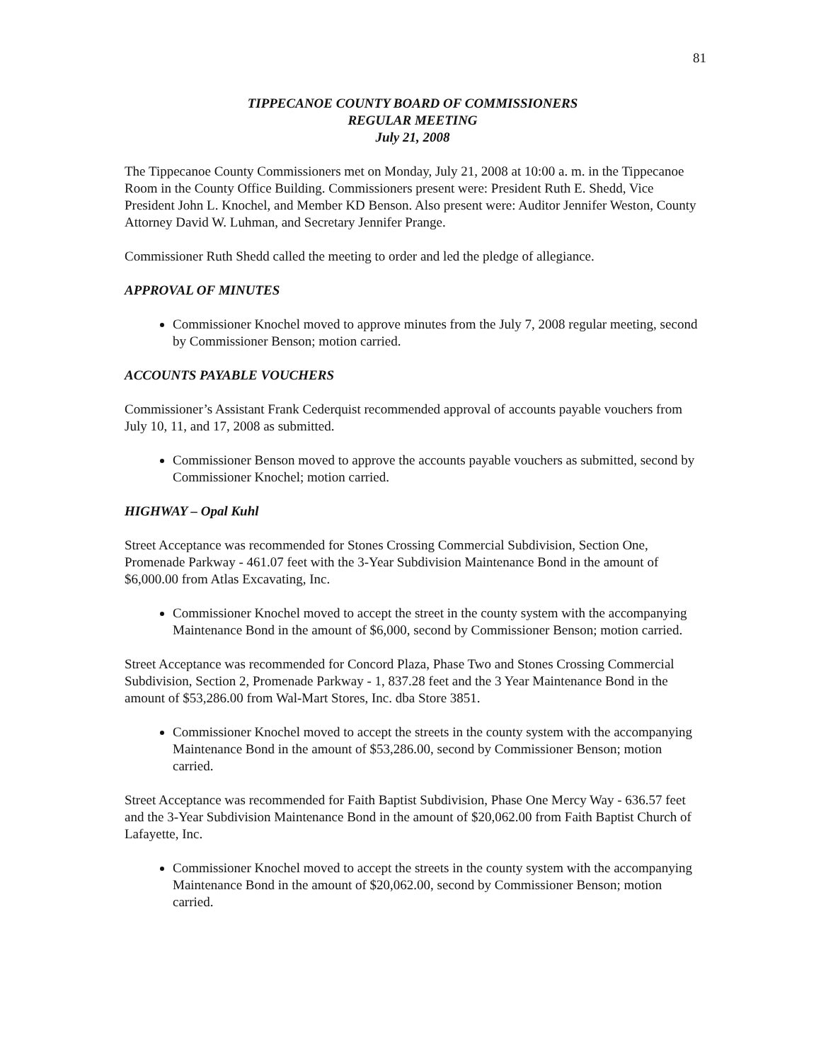81
TIPPECANOE COUNTY BOARD OF COMMISSIONERS
REGULAR MEETING
July 21, 2008
The Tippecanoe County Commissioners met on Monday, July 21, 2008 at 10:00 a. m. in the Tippecanoe Room in the County Office Building. Commissioners present were: President Ruth E. Shedd, Vice President John L. Knochel, and Member KD Benson. Also present were: Auditor Jennifer Weston, County Attorney David W. Luhman, and Secretary Jennifer Prange.
Commissioner Ruth Shedd called the meeting to order and led the pledge of allegiance.
APPROVAL OF MINUTES
Commissioner Knochel moved to approve minutes from the July 7, 2008 regular meeting, second by Commissioner Benson; motion carried.
ACCOUNTS PAYABLE VOUCHERS
Commissioner’s Assistant Frank Cederquist recommended approval of accounts payable vouchers from July 10, 11, and 17, 2008 as submitted.
Commissioner Benson moved to approve the accounts payable vouchers as submitted, second by Commissioner Knochel; motion carried.
HIGHWAY – Opal Kuhl
Street Acceptance was recommended for Stones Crossing Commercial Subdivision, Section One, Promenade Parkway - 461.07 feet with the 3-Year Subdivision Maintenance Bond in the amount of $6,000.00 from Atlas Excavating, Inc.
Commissioner Knochel moved to accept the street in the county system with the accompanying Maintenance Bond in the amount of $6,000, second by Commissioner Benson; motion carried.
Street Acceptance was recommended for Concord Plaza, Phase Two and Stones Crossing Commercial Subdivision, Section 2, Promenade Parkway - 1, 837.28 feet and the 3 Year Maintenance Bond in the amount of $53,286.00 from Wal-Mart Stores, Inc. dba Store 3851.
Commissioner Knochel moved to accept the streets in the county system with the accompanying Maintenance Bond in the amount of $53,286.00, second by Commissioner Benson; motion carried.
Street Acceptance was recommended for Faith Baptist Subdivision, Phase One Mercy Way - 636.57 feet and the 3-Year Subdivision Maintenance Bond in the amount of $20,062.00 from Faith Baptist Church of Lafayette, Inc.
Commissioner Knochel moved to accept the streets in the county system with the accompanying Maintenance Bond in the amount of $20,062.00, second by Commissioner Benson; motion carried.